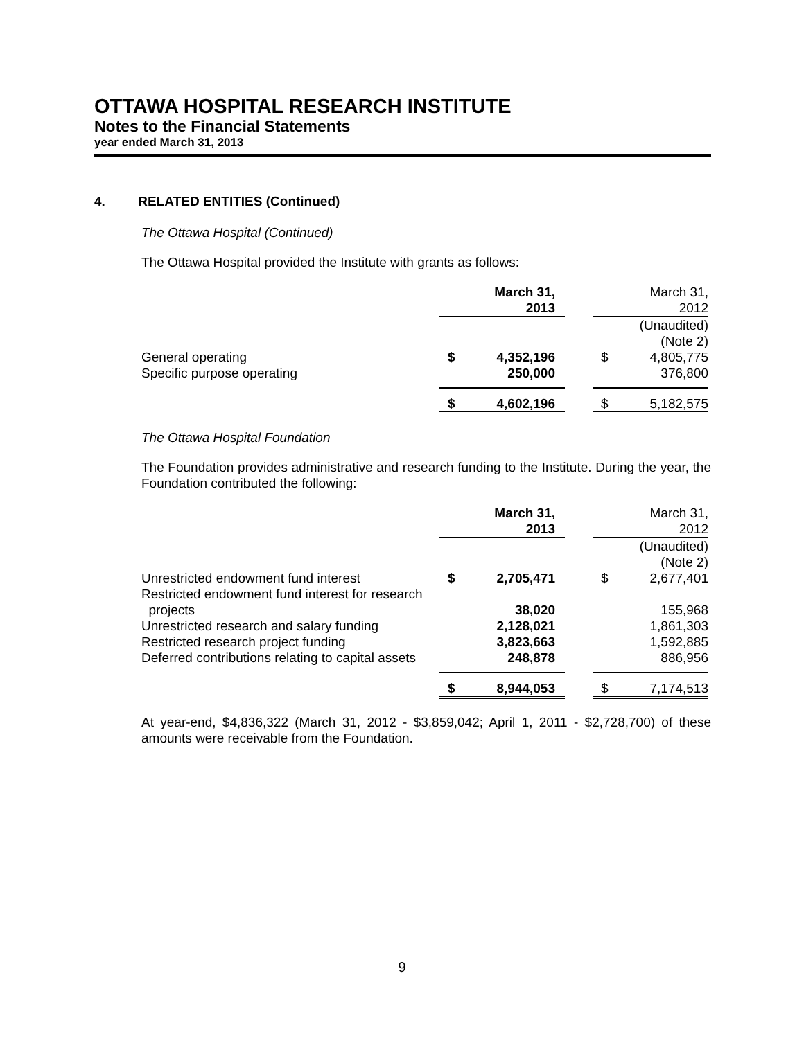OTTAWA HOSPITAL RESEARCH INSTITUTE
Notes to the Financial Statements
year ended March 31, 2013
4. RELATED ENTITIES (Continued)
The Ottawa Hospital (Continued)
The Ottawa Hospital provided the Institute with grants as follows:
| | March 31, 2013 | | | March 31, 2012 | |
| --- | --- | --- | --- | --- | --- |
| | | | | (Unaudited) (Note 2) | |
| General operating | $ | 4,352,196 | | $ | 4,805,775 |
| Specific purpose operating | | 250,000 | | | 376,800 |
| | $ | 4,602,196 | | $ | 5,182,575 |
The Ottawa Hospital Foundation
The Foundation provides administrative and research funding to the Institute. During the year, the Foundation contributed the following:
| | March 31, 2013 | | | March 31, 2012 | |
| --- | --- | --- | --- | --- | --- |
| | | | | (Unaudited) (Note 2) | |
| Unrestricted endowment fund interest | $ | 2,705,471 | | $ | 2,677,401 |
| Restricted endowment fund interest for research projects | | 38,020 | | | 155,968 |
| Unrestricted research and salary funding | | 2,128,021 | | | 1,861,303 |
| Restricted research project funding | | 3,823,663 | | | 1,592,885 |
| Deferred contributions relating to capital assets | | 248,878 | | | 886,956 |
| | $ | 8,944,053 | | $ | 7,174,513 |
At year-end, $4,836,322 (March 31, 2012 - $3,859,042; April 1, 2011 - $2,728,700) of these amounts were receivable from the Foundation.
9